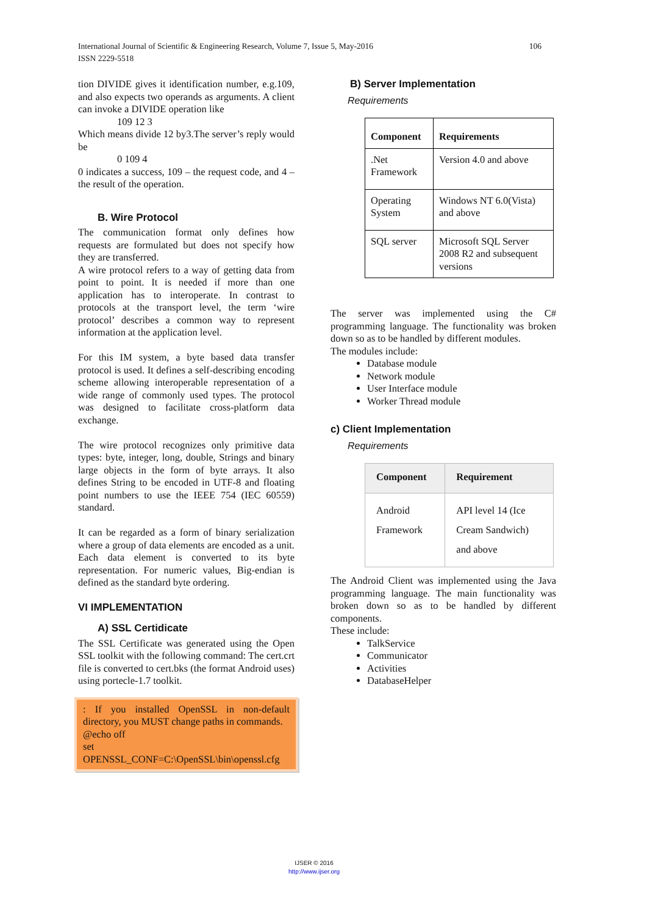106 International Journal of Scientific & Engineering Research, Volume 7, Issue 5, May-2016
ISSN 2229-5518
tion DIVIDE gives it identification number, e.g.109, and also expects two operands as arguments. A client can invoke a DIVIDE operation like
109 12 3
Which means divide 12 by3.The server’s reply would be
0 109 4
0 indicates a success, 109 – the request code, and 4 –the result of the operation.
B. Wire Protocol
The communication format only defines how requests are formulated but does not specify how they are transferred.
A wire protocol refers to a way of getting data from point to point. It is needed if more than one application has to interoperate. In contrast to protocols at the transport level, the term ‘wire protocol’ describes a common way to represent information at the application level.
For this IM system, a byte based data transfer protocol is used. It defines a self-describing encoding scheme allowing interoperable representation of a wide range of commonly used types. The protocol was designed to facilitate cross-platform data exchange.
The wire protocol recognizes only primitive data types: byte, integer, long, double, Strings and binary large objects in the form of byte arrays. It also defines String to be encoded in UTF-8 and floating point numbers to use the IEEE 754 (IEC 60559) standard.
It can be regarded as a form of binary serialization where a group of data elements are encoded as a unit. Each data element is converted to its byte representation. For numeric values, Big-endian is defined as the standard byte ordering.
VI IMPLEMENTATION
A) SSL Certidicate
The SSL Certificate was generated using the Open SSL toolkit with the following command: The cert.crt file is converted to cert.bks (the format Android uses) using portecle-1.7 toolkit.
: If you installed OpenSSL in non-default directory, you MUST change paths in commands.
@echo off
set
OPENSSL_CONF=C:\OpenSSL\bin\openssl.cfg
B) Server Implementation
Requirements
| Component | Requirements |
| --- | --- |
| .Net Framework | Version 4.0 and above |
| Operating System | Windows NT 6.0(Vista) and above |
| SQL server | Microsoft SQL Server 2008 R2 and subsequent versions |
The server was implemented using the C# programming language. The functionality was broken down so as to be handled by different modules.
The modules include:
Database module
Network module
User Interface module
Worker Thread module
c) Client Implementation
Requirements
| Component | Requirement |
| --- | --- |
| Android Framework | API level 14 (Ice Cream Sandwich) and above |
The Android Client was implemented using the Java programming language. The main functionality was broken down so as to be handled by different components.
These include:
TalkService
Communicator
Activities
DatabaseHelper
IJSER © 2016
http://www.ijser.org